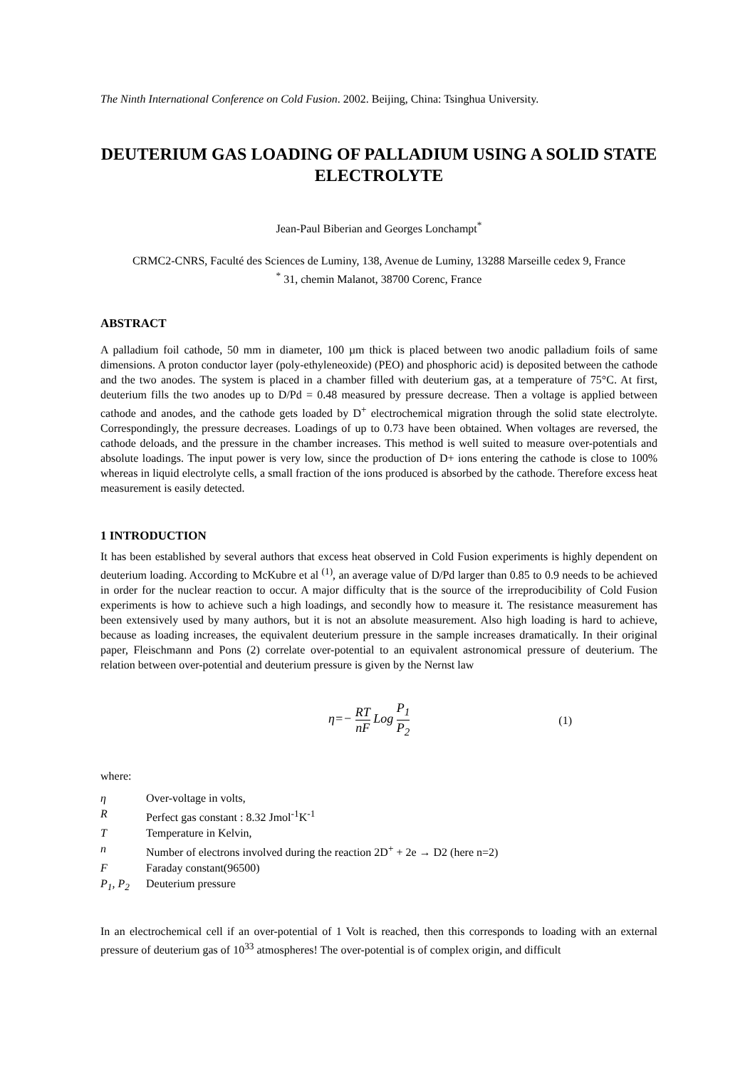The Ninth International Conference on Cold Fusion. 2002. Beijing, China: Tsinghua University.
DEUTERIUM GAS LOADING OF PALLADIUM USING A SOLID STATE ELECTROLYTE
Jean-Paul Biberian and Georges Lonchampt<sup>*</sup>
CRMC2-CNRS, Faculté des Sciences de Luminy, 138, Avenue de Luminy, 13288 Marseille cedex 9, France
<sup>*</sup> 31, chemin Malanot, 38700 Corenc, France
ABSTRACT
A palladium foil cathode, 50 mm in diameter, 100 µm thick is placed between two anodic palladium foils of same dimensions. A proton conductor layer (poly-ethyleneoxide) (PEO) and phosphoric acid) is deposited between the cathode and the two anodes. The system is placed in a chamber filled with deuterium gas, at a temperature of 75°C. At first, deuterium fills the two anodes up to D/Pd = 0.48 measured by pressure decrease. Then a voltage is applied between cathode and anodes, and the cathode gets loaded by D<sup>+</sup> electrochemical migration through the solid state electrolyte. Correspondingly, the pressure decreases. Loadings of up to 0.73 have been obtained. When voltages are reversed, the cathode deloads, and the pressure in the chamber increases. This method is well suited to measure over-potentials and absolute loadings. The input power is very low, since the production of D+ ions entering the cathode is close to 100% whereas in liquid electrolyte cells, a small fraction of the ions produced is absorbed by the cathode. Therefore excess heat measurement is easily detected.
1 INTRODUCTION
It has been established by several authors that excess heat observed in Cold Fusion experiments is highly dependent on deuterium loading. According to McKubre et al <sup>(1)</sup>, an average value of D/Pd larger than 0.85 to 0.9 needs to be achieved in order for the nuclear reaction to occur. A major difficulty that is the source of the irreproducibility of Cold Fusion experiments is how to achieve such a high loadings, and secondly how to measure it. The resistance measurement has been extensively used by many authors, but it is not an absolute measurement. Also high loading is hard to achieve, because as loading increases, the equivalent deuterium pressure in the sample increases dramatically. In their original paper, Fleischmann and Pons (2) correlate over-potential to an equivalent astronomical pressure of deuterium. The relation between over-potential and deuterium pressure is given by the Nernst law
η=− RT nF Log P<sub>1</sub> P<sub>2</sub> (1)
where:
| η | Over-voltage in volts, |
| R | Perfect gas constant : 8.32 Jmol<sup>-1</sup>K<sup>-1</sup> |
| T | Temperature in Kelvin, |
| n | Number of electrons involved during the reaction 2D<sup>+</sup> + 2e → D2 (here n=2) |
| F | Faraday constant(96500) |
| P<sub>1</sub>, P<sub>2</sub> | Deuterium pressure |
In an electrochemical cell if an over-potential of 1 Volt is reached, then this corresponds to loading with an external pressure of deuterium gas of 10<sup>33</sup> atmospheres! The over-potential is of complex origin, and difficult